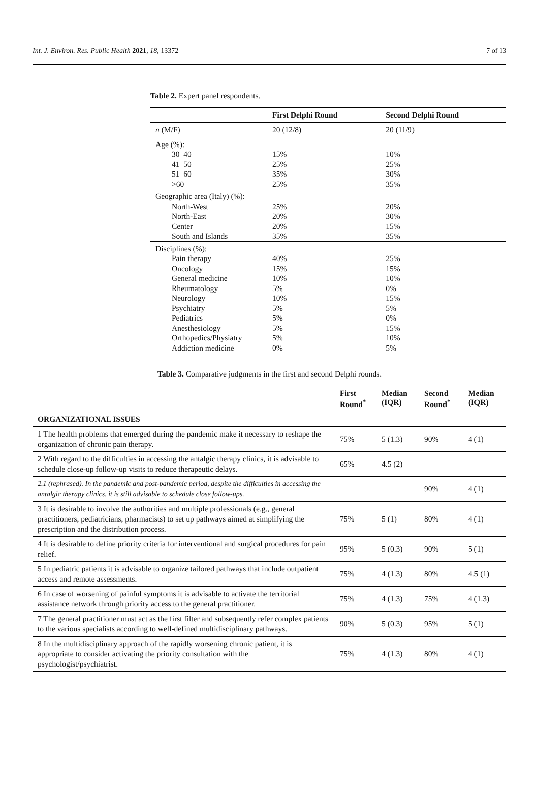Int. J. Environ. Res. Public Health 2021, 18, 13372 7 of 13
Table 2. Expert panel respondents.
| | First Delphi Round | Second Delphi Round |
| --- | --- | --- |
| n (M/F) | 20 (12/8) | 20 (11/9) |
| Age (%): | | |
| 30–40 | 15% | 10% |
| 41–50 | 25% | 25% |
| 51–60 | 35% | 30% |
| >60 | 25% | 35% |
| Geographic area (Italy) (%): | | |
| North-West | 25% | 20% |
| North-East | 20% | 30% |
| Center | 20% | 15% |
| South and Islands | 35% | 35% |
| Disciplines (%): | | |
| Pain therapy | 40% | 25% |
| Oncology | 15% | 15% |
| General medicine | 10% | 10% |
| Rheumatology | 5% | 0% |
| Neurology | 10% | 15% |
| Psychiatry | 5% | 5% |
| Pediatrics | 5% | 0% |
| Anesthesiology | 5% | 15% |
| Orthopedics/Physiatry | 5% | 10% |
| Addiction medicine | 0% | 5% |
Table 3. Comparative judgments in the first and second Delphi rounds.
| | First Round<sup>*</sup> | Median (IQR) | Second Round<sup>*</sup> | Median (IQR) |
| --- | --- | --- | --- | --- |
| ORGANIZATIONAL ISSUES | | | | |
| 1 The health problems that emerged during the pandemic make it necessary to reshape the organization of chronic pain therapy. | 75% | 5 (1.3) | 90% | 4 (1) |
| 2 With regard to the difficulties in accessing the antalgic therapy clinics, it is advisable to schedule close-up follow-up visits to reduce therapeutic delays. | 65% | 4.5 (2) | | |
| 2.1 (rephrased). In the pandemic and post-pandemic period, despite the difficulties in accessing the antalgic therapy clinics, it is still advisable to schedule close follow-ups. | | | 90% | 4 (1) |
| 3 It is desirable to involve the authorities and multiple professionals (e.g., general practitioners, pediatricians, pharmacists) to set up pathways aimed at simplifying the prescription and the distribution process. | 75% | 5 (1) | 80% | 4 (1) |
| 4 It is desirable to define priority criteria for interventional and surgical procedures for pain relief. | 95% | 5 (0.3) | 90% | 5 (1) |
| 5 In pediatric patients it is advisable to organize tailored pathways that include outpatient access and remote assessments. | 75% | 4 (1.3) | 80% | 4.5 (1) |
| 6 In case of worsening of painful symptoms it is advisable to activate the territorial assistance network through priority access to the general practitioner. | 75% | 4 (1.3) | 75% | 4 (1.3) |
| 7 The general practitioner must act as the first filter and subsequently refer complex patients to the various specialists according to well-defined multidisciplinary pathways. | 90% | 5 (0.3) | 95% | 5 (1) |
| 8 In the multidisciplinary approach of the rapidly worsening chronic patient, it is appropriate to consider activating the priority consultation with the psychologist/psychiatrist. | 75% | 4 (1.3) | 80% | 4 (1) |